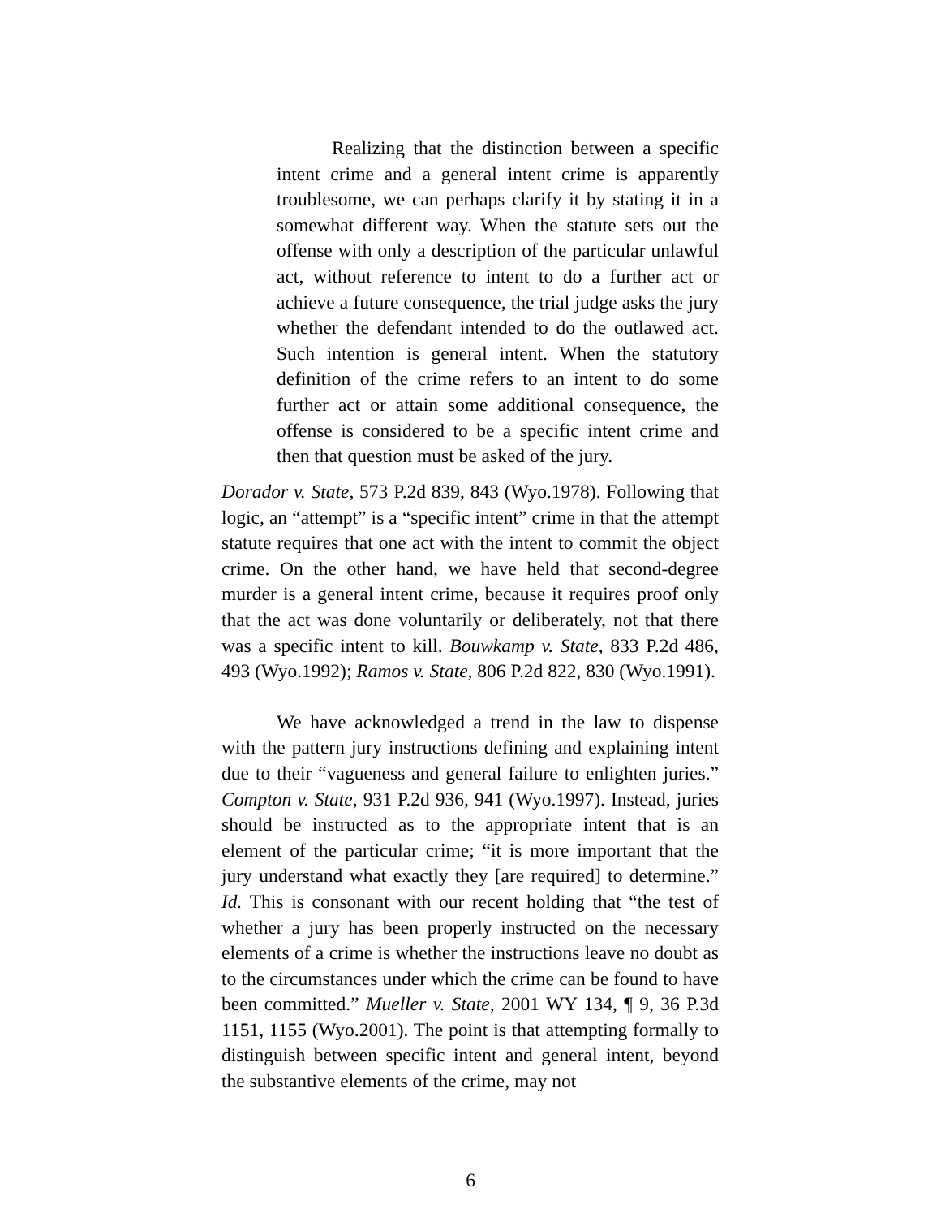Realizing that the distinction between a specific intent crime and a general intent crime is apparently troublesome, we can perhaps clarify it by stating it in a somewhat different way. When the statute sets out the offense with only a description of the particular unlawful act, without reference to intent to do a further act or achieve a future consequence, the trial judge asks the jury whether the defendant intended to do the outlawed act. Such intention is general intent. When the statutory definition of the crime refers to an intent to do some further act or attain some additional consequence, the offense is considered to be a specific intent crime and then that question must be asked of the jury.
Dorador v. State, 573 P.2d 839, 843 (Wyo.1978). Following that logic, an “attempt” is a “specific intent” crime in that the attempt statute requires that one act with the intent to commit the object crime. On the other hand, we have held that second-degree murder is a general intent crime, because it requires proof only that the act was done voluntarily or deliberately, not that there was a specific intent to kill. Bouwkamp v. State, 833 P.2d 486, 493 (Wyo.1992); Ramos v. State, 806 P.2d 822, 830 (Wyo.1991).
We have acknowledged a trend in the law to dispense with the pattern jury instructions defining and explaining intent due to their “vagueness and general failure to enlighten juries.” Compton v. State, 931 P.2d 936, 941 (Wyo.1997). Instead, juries should be instructed as to the appropriate intent that is an element of the particular crime; “it is more important that the jury understand what exactly they [are required] to determine.” Id. This is consonant with our recent holding that “the test of whether a jury has been properly instructed on the necessary elements of a crime is whether the instructions leave no doubt as to the circumstances under which the crime can be found to have been committed.” Mueller v. State, 2001 WY 134, ¶ 9, 36 P.3d 1151, 1155 (Wyo.2001). The point is that attempting formally to distinguish between specific intent and general intent, beyond the substantive elements of the crime, may not
6